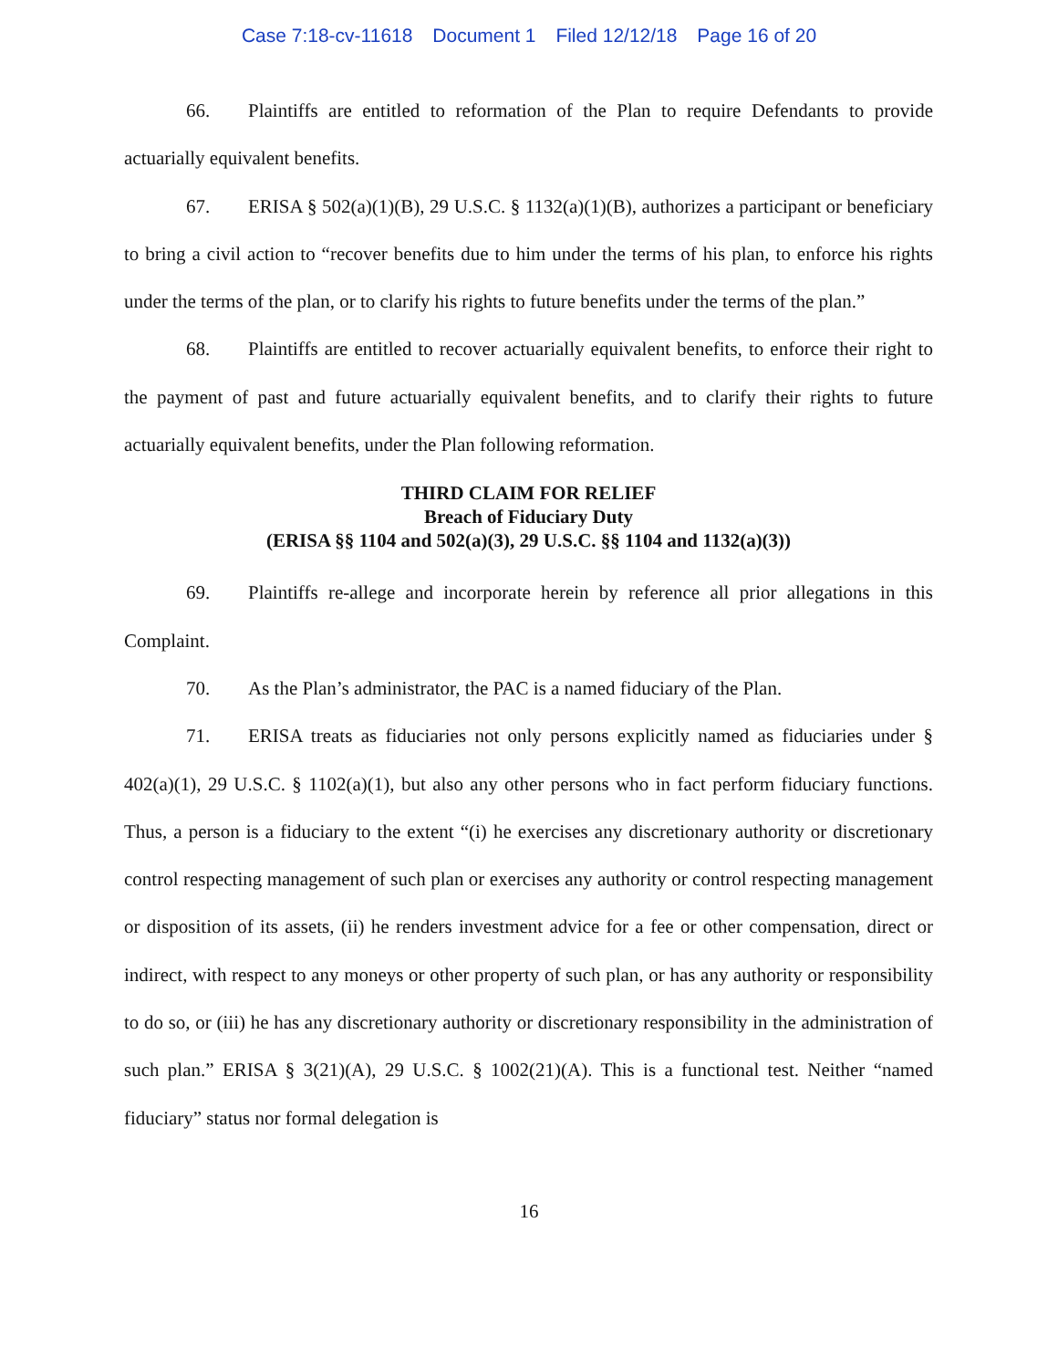Case 7:18-cv-11618 Document 1 Filed 12/12/18 Page 16 of 20
66. Plaintiffs are entitled to reformation of the Plan to require Defendants to provide actuarially equivalent benefits.
67. ERISA § 502(a)(1)(B), 29 U.S.C. § 1132(a)(1)(B), authorizes a participant or beneficiary to bring a civil action to “recover benefits due to him under the terms of his plan, to enforce his rights under the terms of the plan, or to clarify his rights to future benefits under the terms of the plan.”
68. Plaintiffs are entitled to recover actuarially equivalent benefits, to enforce their right to the payment of past and future actuarially equivalent benefits, and to clarify their rights to future actuarially equivalent benefits, under the Plan following reformation.
THIRD CLAIM FOR RELIEF
Breach of Fiduciary Duty
(ERISA §§ 1104 and 502(a)(3), 29 U.S.C. §§ 1104 and 1132(a)(3))
69. Plaintiffs re-allege and incorporate herein by reference all prior allegations in this Complaint.
70. As the Plan’s administrator, the PAC is a named fiduciary of the Plan.
71. ERISA treats as fiduciaries not only persons explicitly named as fiduciaries under § 402(a)(1), 29 U.S.C. § 1102(a)(1), but also any other persons who in fact perform fiduciary functions. Thus, a person is a fiduciary to the extent “(i) he exercises any discretionary authority or discretionary control respecting management of such plan or exercises any authority or control respecting management or disposition of its assets, (ii) he renders investment advice for a fee or other compensation, direct or indirect, with respect to any moneys or other property of such plan, or has any authority or responsibility to do so, or (iii) he has any discretionary authority or discretionary responsibility in the administration of such plan.” ERISA § 3(21)(A), 29 U.S.C. § 1002(21)(A). This is a functional test. Neither “named fiduciary” status nor formal delegation is
16